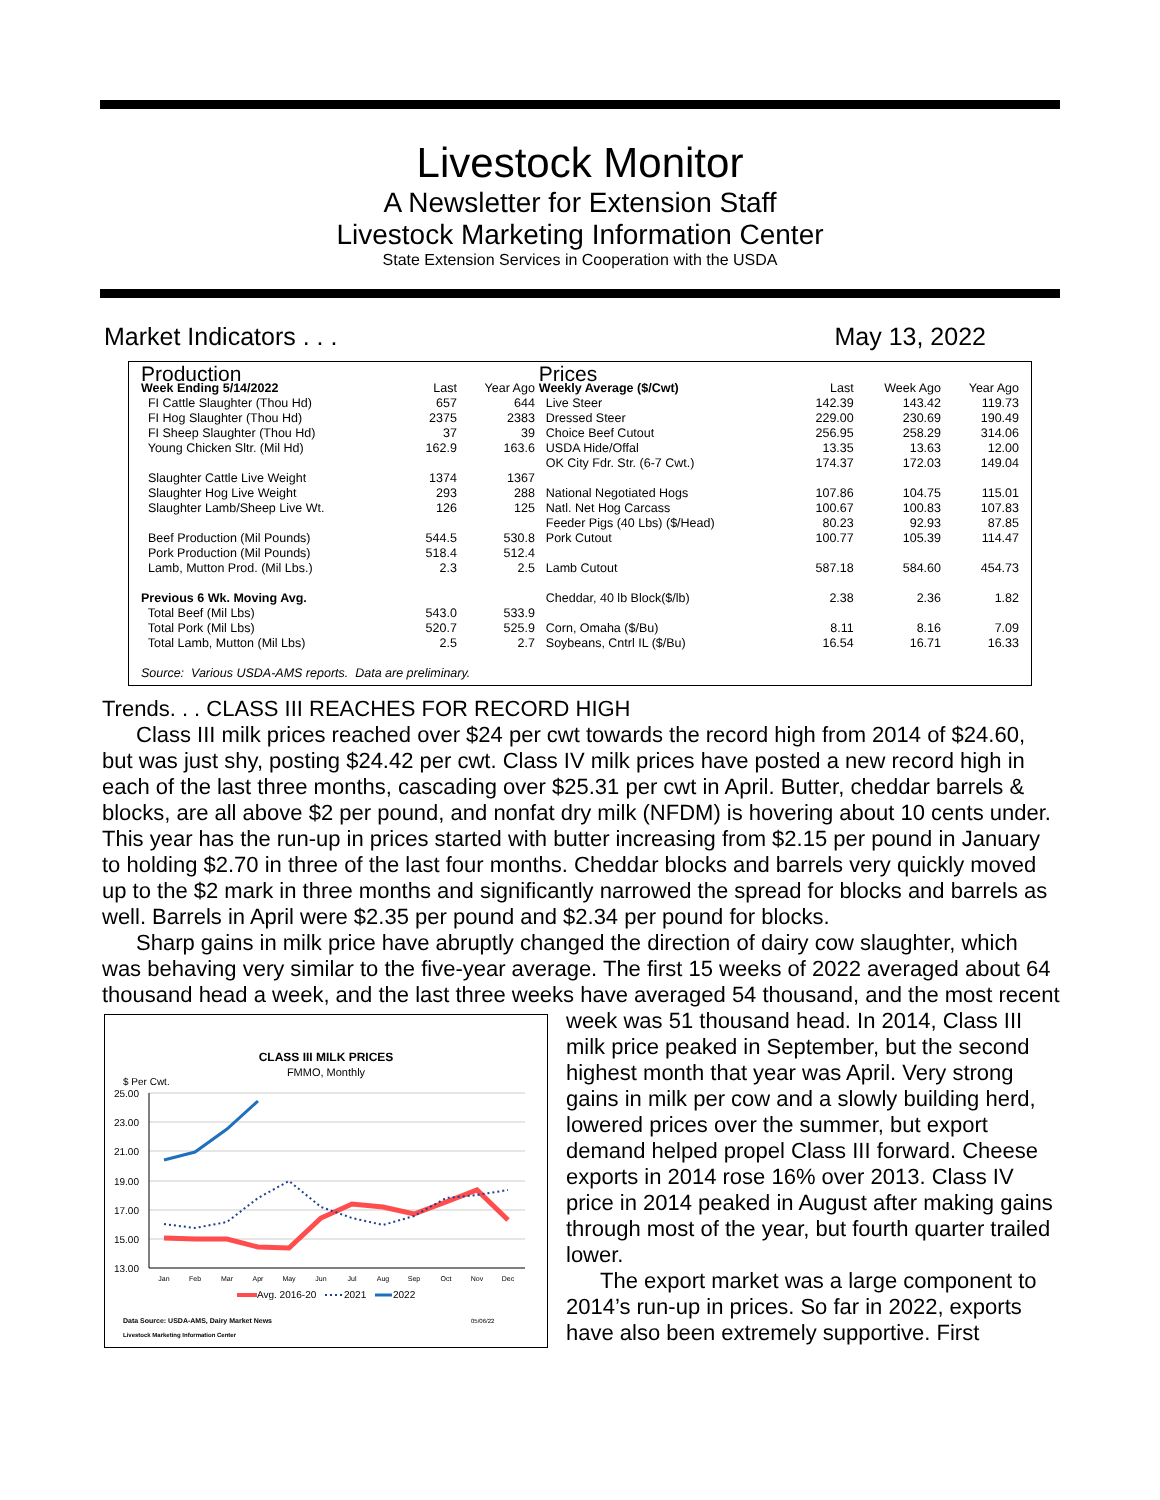Livestock Monitor
A Newsletter for Extension Staff
Livestock Marketing Information Center
State Extension Services in Cooperation with the USDA
Market Indicators . . . May 13, 2022
| Production | | | Prices | | | |
| Week Ending 5/14/2022 | Last | Year Ago | Weekly Average ($/Cwt) | Last | Week Ago | Year Ago |
| FI Cattle Slaughter (Thou Hd) | 657 | 644 | Live Steer | 142.39 | 143.42 | 119.73 |
| FI Hog Slaughter (Thou Hd) | 2375 | 2383 | Dressed Steer | 229.00 | 230.69 | 190.49 |
| FI Sheep Slaughter (Thou Hd) | 37 | 39 | Choice Beef Cutout | 256.95 | 258.29 | 314.06 |
| Young Chicken Sltr. (Mil Hd) | 162.9 | 163.6 | USDA Hide/Offal | 13.35 | 13.63 | 12.00 |
| | | | OK City Fdr. Str. (6-7 Cwt.) | 174.37 | 172.03 | 149.04 |
| Slaughter Cattle Live Weight | 1374 | 1367 | | | | |
| Slaughter Hog Live Weight | 293 | 288 | National Negotiated Hogs | 107.86 | 104.75 | 115.01 |
| Slaughter Lamb/Sheep Live Wt. | 126 | 125 | Natl. Net Hog Carcass | 100.67 | 100.83 | 107.83 |
| | | | Feeder Pigs (40 Lbs) ($/Head) | 80.23 | 92.93 | 87.85 |
| Beef Production (Mil Pounds) | 544.5 | 530.8 | Pork Cutout | 100.77 | 105.39 | 114.47 |
| Pork Production (Mil Pounds) | 518.4 | 512.4 | | | | |
| Lamb, Mutton Prod. (Mil Lbs.) | 2.3 | 2.5 | Lamb Cutout | 587.18 | 584.60 | 454.73 |
| Previous 6 Wk. Moving Avg. | | | Cheddar, 40 lb Block($/lb) | 2.38 | 2.36 | 1.82 |
| Total Beef (Mil Lbs) | 543.0 | 533.9 | | | | |
| Total Pork (Mil Lbs) | 520.7 | 525.9 | Corn, Omaha ($/Bu) | 8.11 | 8.16 | 7.09 |
| Total Lamb, Mutton (Mil Lbs) | 2.5 | 2.7 | Soybeans, Cntrl IL ($/Bu) | 16.54 | 16.71 | 16.33 |
| Source: Various USDA-AMS reports. Data are preliminary. | | | | | | |
Trends. . . CLASS III REACHES FOR RECORD HIGH
Class III milk prices reached over $24 per cwt towards the record high from 2014 of $24.60, but was just shy, posting $24.42 per cwt. Class IV milk prices have posted a new record high in each of the last three months, cascading over $25.31 per cwt in April. Butter, cheddar barrels & blocks, are all above $2 per pound, and nonfat dry milk (NFDM) is hovering about 10 cents under. This year has the run-up in prices started with butter increasing from $2.15 per pound in January to holding $2.70 in three of the last four months. Cheddar blocks and barrels very quickly moved up to the $2 mark in three months and significantly narrowed the spread for blocks and barrels as well. Barrels in April were $2.35 per pound and $2.34 per pound for blocks.
Sharp gains in milk price have abruptly changed the direction of dairy cow slaughter, which was behaving very similar to the five-year average. The first 15 weeks of 2022 averaged about 64 thousand head a week, and the last three weeks have averaged 54 thousand, and
CLASS III MILK PRICES
FMMO, Monthly
$ Per Cwt.
25.00
23.00
21.00
19.00
17.00
15.00
13.00
Jan
Feb
Mar
Apr
May
Jun
Jul
Aug
Sep
Oct
Nov
Dec
Avg. 2016-20
2021
2022
Data Source: USDA-AMS, Dairy Market News
05/06/22
Livestock Marketing Information Center
the most recent week was 51 thousand head. In 2014, Class III milk price peaked in September, but the second highest month that year was April. Very strong gains in milk per cow and a slowly building herd, lowered prices over the summer, but export demand helped propel Class III forward. Cheese exports in 2014 rose 16% over 2013. Class IV price in 2014 peaked in August after making gains through most of the year, but fourth quarter trailed lower.
The export market was a large component to 2014’s run-up in prices. So far in 2022, exports have also been extremely supportive. First